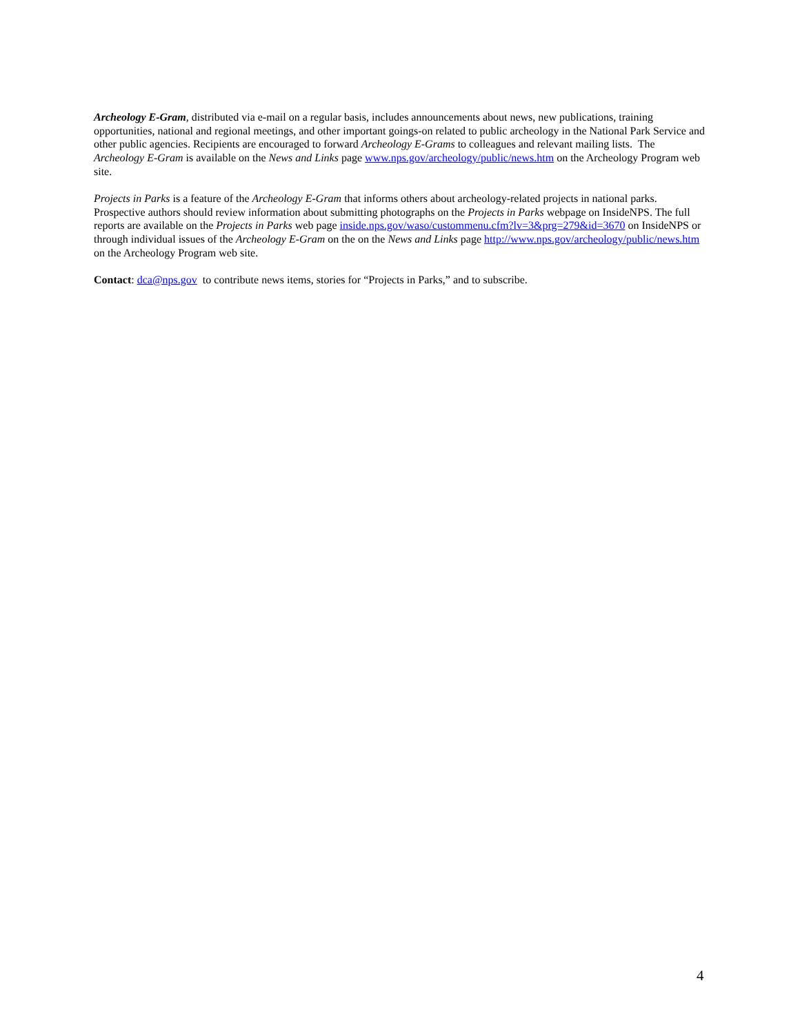Archeology E-Gram, distributed via e-mail on a regular basis, includes announcements about news, new publications, training opportunities, national and regional meetings, and other important goings-on related to public archeology in the National Park Service and other public agencies. Recipients are encouraged to forward Archeology E-Grams to colleagues and relevant mailing lists. The Archeology E-Gram is available on the News and Links page www.nps.gov/archeology/public/news.htm on the Archeology Program web site.
Projects in Parks is a feature of the Archeology E-Gram that informs others about archeology-related projects in national parks. Prospective authors should review information about submitting photographs on the Projects in Parks webpage on InsideNPS. The full reports are available on the Projects in Parks web page inside.nps.gov/waso/custommenu.cfm?lv=3&prg=279&id=3670 on InsideNPS or through individual issues of the Archeology E-Gram on the on the News and Links page http://www.nps.gov/archeology/public/news.htm on the Archeology Program web site.
Contact: dca@nps.gov to contribute news items, stories for “Projects in Parks,” and to subscribe.
4